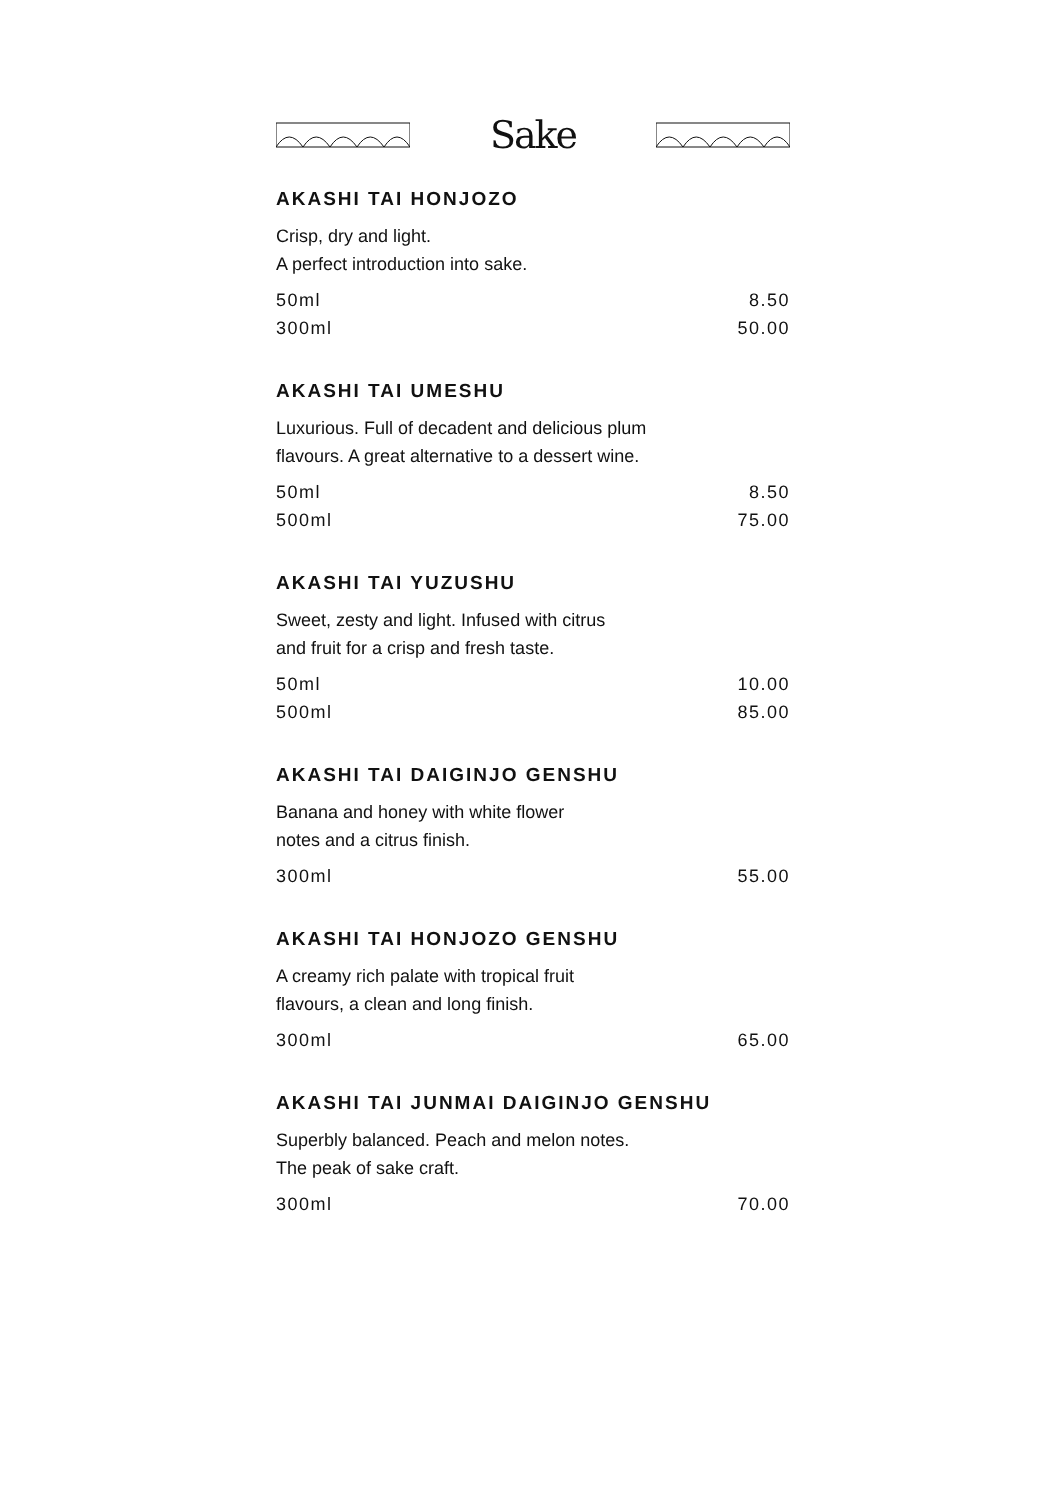Sake
AKASHI TAI HONJOZO
Crisp, dry and light.
A perfect introduction into sake.
50ml 8.50
300ml 50.00
AKASHI TAI UMESHU
Luxurious. Full of decadent and delicious plum
flavours. A great alternative to a dessert wine.
50ml 8.50
500ml 75.00
AKASHI TAI YUZUSHU
Sweet, zesty and light. Infused with citrus
and fruit for a crisp and fresh taste.
50ml 10.00
500ml 85.00
AKASHI TAI DAIGINJO GENSHU
Banana and honey with white flower
notes and a citrus finish.
300ml 55.00
AKASHI TAI HONJOZO GENSHU
A creamy rich palate with tropical fruit
flavours, a clean and long finish.
300ml 65.00
AKASHI TAI JUNMAI DAIGINJO GENSHU
Superbly balanced. Peach and melon notes.
The peak of sake craft.
300ml 70.00